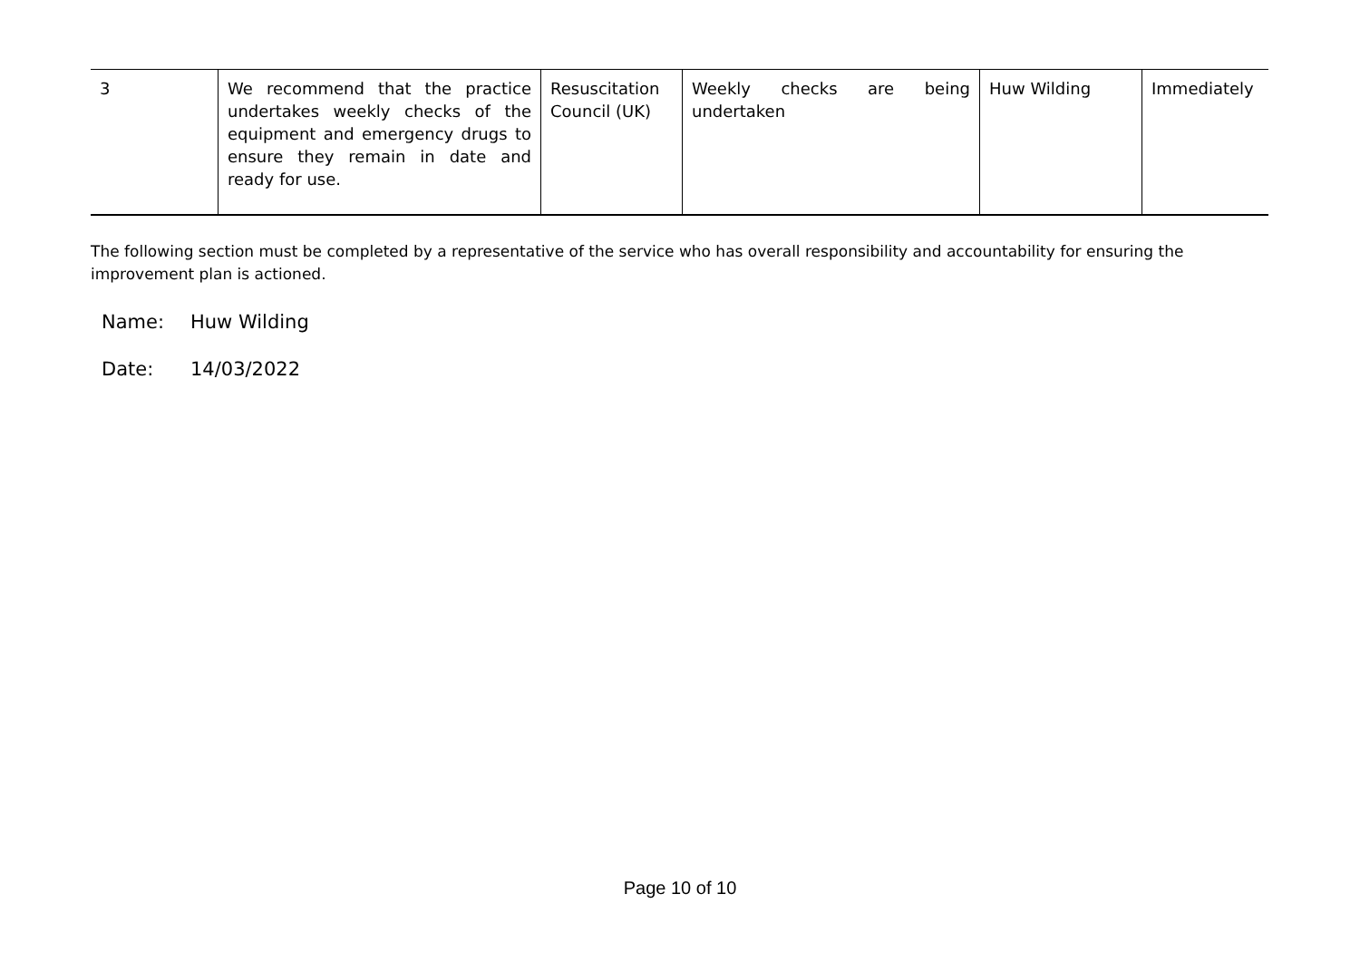| 3 | We recommend that the practice undertakes weekly checks of the equipment and emergency drugs to ensure they remain in date and ready for use. | Resuscitation Council (UK) | Weekly checks are being undertaken | Huw Wilding | Immediately |
The following section must be completed by a representative of the service who has overall responsibility and accountability for ensuring the improvement plan is actioned.
Name: Huw Wilding
Date: 14/03/2022
Page 10 of 10